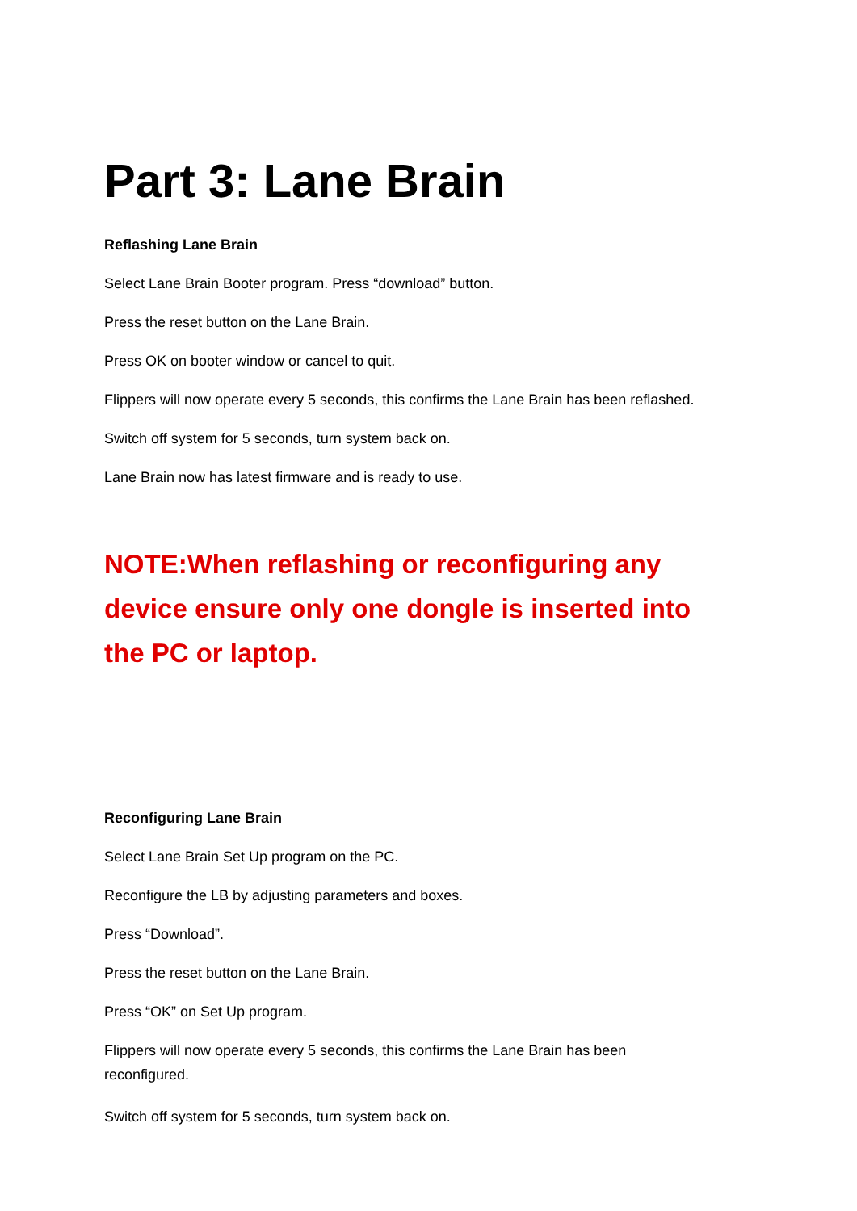Part 3: Lane Brain
Reflashing Lane Brain
Select Lane Brain Booter program. Press “download” button.
Press the reset button on the Lane Brain.
Press OK on booter window or cancel to quit.
Flippers will now operate every 5 seconds, this confirms the Lane Brain has been reflashed.
Switch off system for 5 seconds, turn system back on.
Lane Brain now has latest firmware and is ready to use.
NOTE:When reflashing or reconfiguring any device ensure only one dongle is inserted into the PC or laptop.
Reconfiguring Lane Brain
Select Lane Brain Set Up program on the PC.
Reconfigure the LB by adjusting parameters and boxes.
Press “Download”.
Press the reset button on the Lane Brain.
Press “OK” on Set Up program.
Flippers will now operate every 5 seconds, this confirms the Lane Brain has been reconfigured.
Switch off system for 5 seconds, turn system back on.